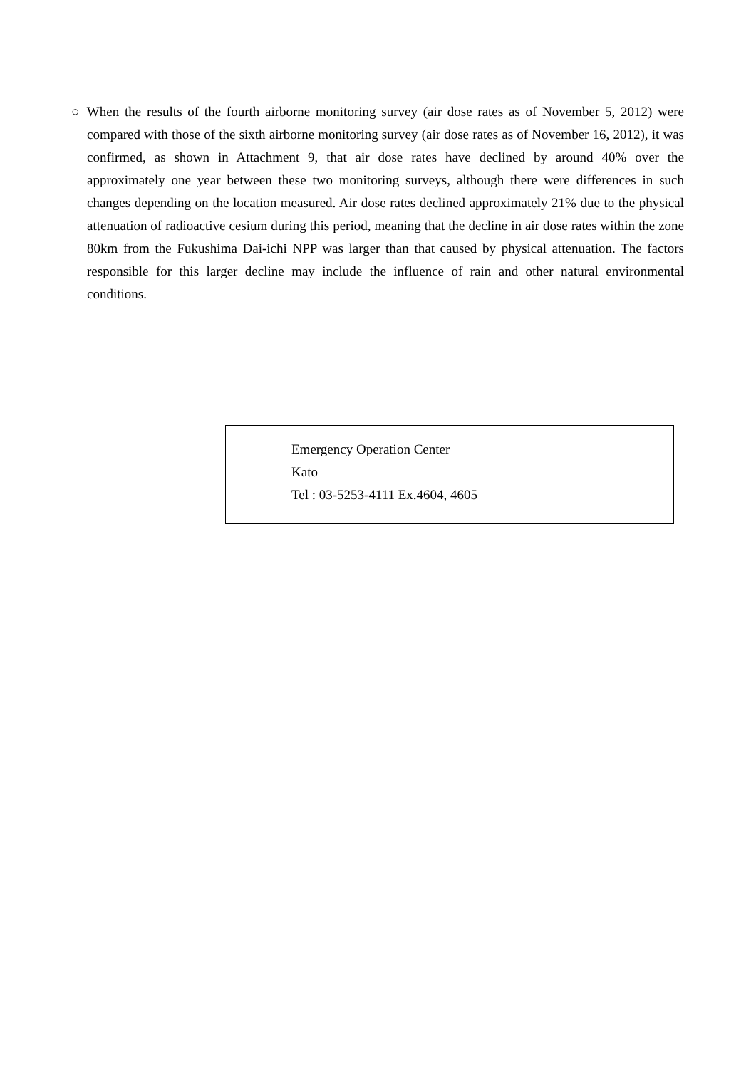○ When the results of the fourth airborne monitoring survey (air dose rates as of November 5, 2012) were compared with those of the sixth airborne monitoring survey (air dose rates as of November 16, 2012), it was confirmed, as shown in Attachment 9, that air dose rates have declined by around 40% over the approximately one year between these two monitoring surveys, although there were differences in such changes depending on the location measured. Air dose rates declined approximately 21% due to the physical attenuation of radioactive cesium during this period, meaning that the decline in air dose rates within the zone 80km from the Fukushima Dai-ichi NPP was larger than that caused by physical attenuation. The factors responsible for this larger decline may include the influence of rain and other natural environmental conditions.
Emergency Operation Center
Kato
Tel : 03-5253-4111 Ex.4604, 4605